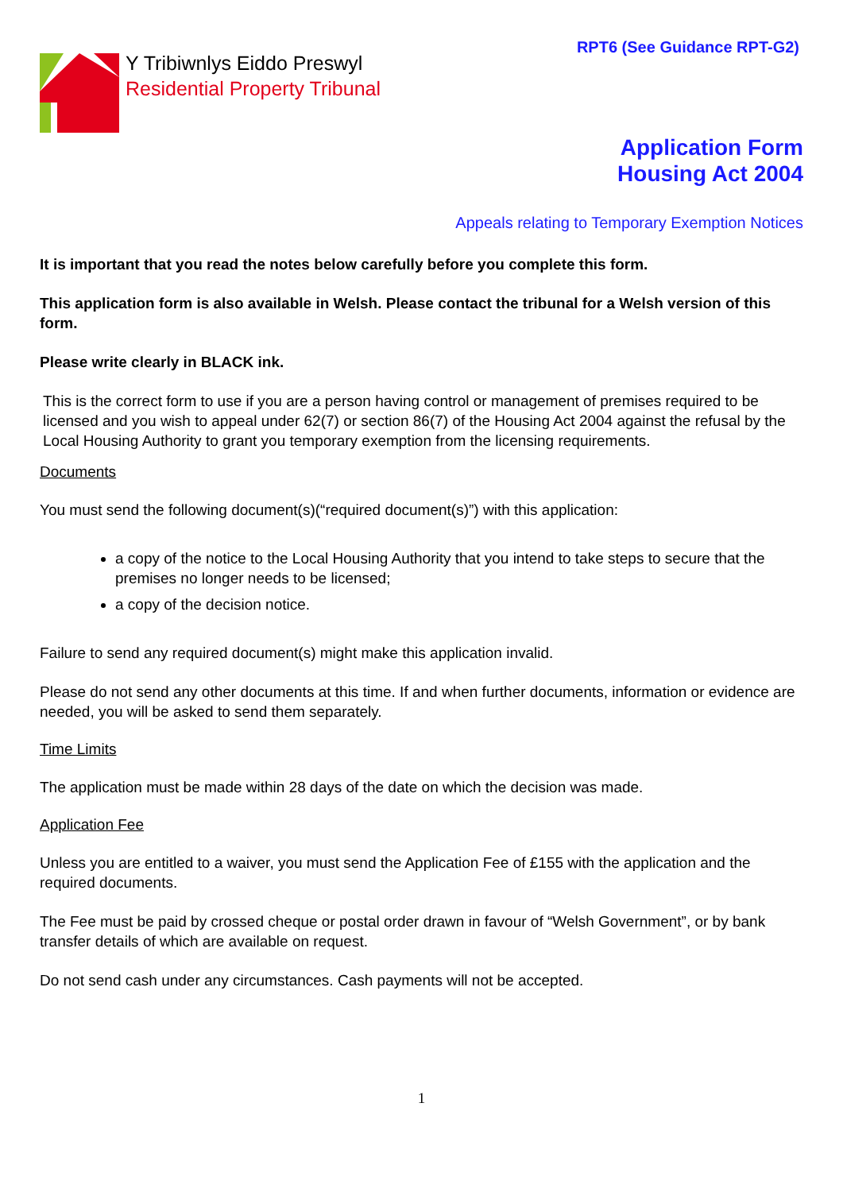RPT6 (See Guidance RPT-G2)
Y Tribiwnlys Eiddo Preswyl
Residential Property Tribunal
Application Form
Housing Act 2004
Appeals relating to Temporary Exemption Notices
It is important that you read the notes below carefully before you complete this form.
This application form is also available in Welsh. Please contact the tribunal for a Welsh version of this form.
Please write clearly in BLACK ink.
This is the correct form to use if you are a person having control or management of premises required to be licensed and you wish to appeal under 62(7) or section 86(7) of the Housing Act 2004 against the refusal by the Local Housing Authority to grant you temporary exemption from the licensing requirements.
Documents
You must send the following document(s)(“required document(s)”) with this application:
a copy of the notice to the Local Housing Authority that you intend to take steps to secure that the premises no longer needs to be licensed;
a copy of the decision notice.
Failure to send any required document(s) might make this application invalid.
Please do not send any other documents at this time. If and when further documents, information or evidence are needed, you will be asked to send them separately.
Time Limits
The application must be made within 28 days of the date on which the decision was made.
Application Fee
Unless you are entitled to a waiver, you must send the Application Fee of £155 with the application and the required documents.
The Fee must be paid by crossed cheque or postal order drawn in favour of “Welsh Government”, or by bank transfer details of which are available on request.
Do not send cash under any circumstances. Cash payments will not be accepted.
1